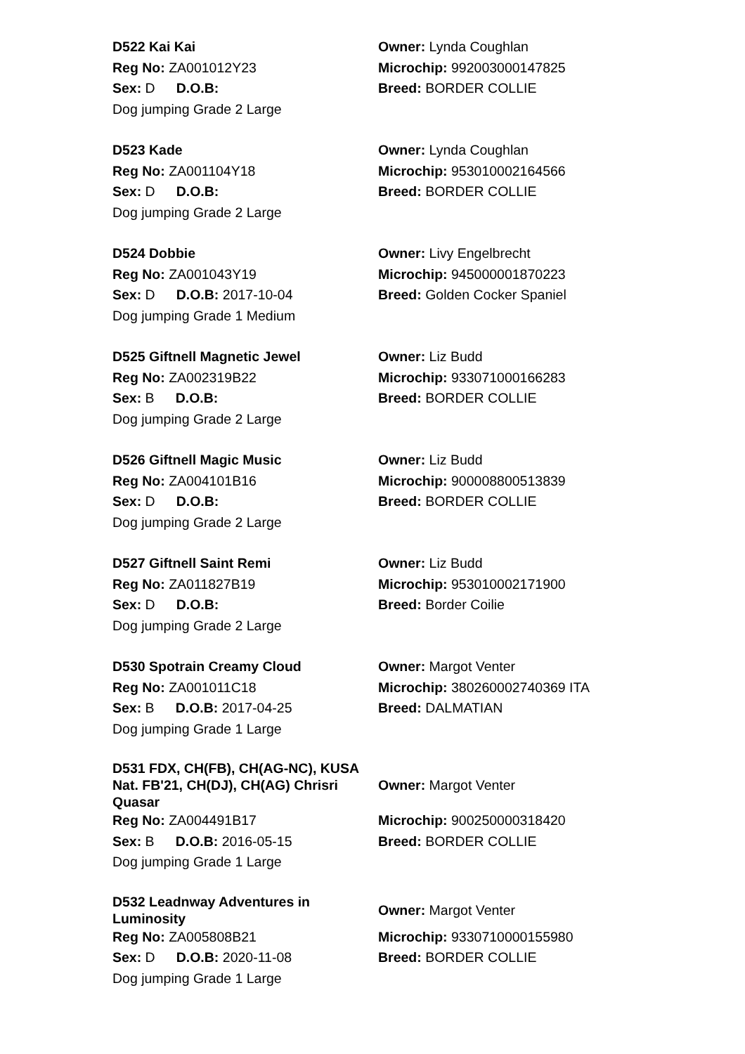D522 Kai Kai
Owner: Lynda Coughlan
Reg No: ZA001012Y23
Microchip: 992003000147825
Sex: D D.O.B:
Breed: BORDER COLLIE
Dog jumping Grade 2 Large
D523 Kade
Owner: Lynda Coughlan
Reg No: ZA001104Y18
Microchip: 953010002164566
Sex: D D.O.B:
Breed: BORDER COLLIE
Dog jumping Grade 2 Large
D524 Dobbie
Owner: Livy Engelbrecht
Reg No: ZA001043Y19
Microchip: 945000001870223
Sex: D D.O.B: 2017-10-04
Breed: Golden Cocker Spaniel
Dog jumping Grade 1 Medium
D525 Giftnell Magnetic Jewel
Owner: Liz Budd
Reg No: ZA002319B22
Microchip: 933071000166283
Sex: B D.O.B:
Breed: BORDER COLLIE
Dog jumping Grade 2 Large
D526 Giftnell Magic Music
Owner: Liz Budd
Reg No: ZA004101B16
Microchip: 900008800513839
Sex: D D.O.B:
Breed: BORDER COLLIE
Dog jumping Grade 2 Large
D527 Giftnell Saint Remi
Owner: Liz Budd
Reg No: ZA011827B19
Microchip: 953010002171900
Sex: D D.O.B:
Breed: Border Coilie
Dog jumping Grade 2 Large
D530 Spotrain Creamy Cloud
Owner: Margot Venter
Reg No: ZA001011C18
Microchip: 380260002740369 ITA
Sex: B D.O.B: 2017-04-25
Breed: DALMATIAN
Dog jumping Grade 1 Large
D531 FDX, CH(FB), CH(AG-NC), KUSA Nat. FB'21, CH(DJ), CH(AG) Chrisri Quasar
Owner: Margot Venter
Reg No: ZA004491B17
Microchip: 900250000318420
Sex: B D.O.B: 2016-05-15
Breed: BORDER COLLIE
Dog jumping Grade 1 Large
D532 Leadnway Adventures in Luminosity
Owner: Margot Venter
Reg No: ZA005808B21
Microchip: 9330710000155980
Sex: D D.O.B: 2020-11-08
Breed: BORDER COLLIE
Dog jumping Grade 1 Large